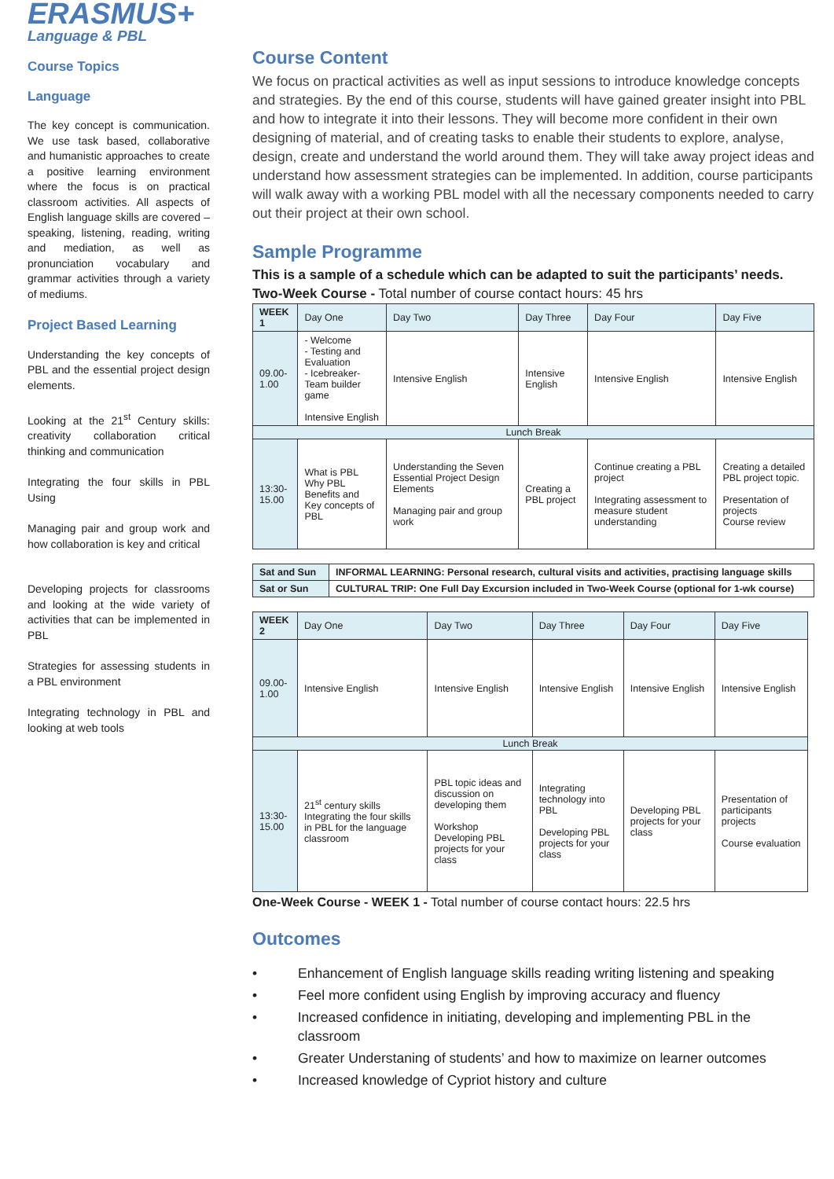ERASMUS+
Language & PBL
Course Topics
Language
The key concept is communication. We use task based, collaborative and humanistic approaches to create a positive learning environment where the focus is on practical classroom activities. All aspects of English language skills are covered – speaking, listening, reading, writing and mediation, as well as pronunciation vocabulary and grammar activities through a variety of mediums.
Project Based Learning
Understanding the key concepts of PBL and the essential project design elements.
Looking at the 21<sup>st</sup> Century skills: creativity collaboration critical thinking and communication
Integrating the four skills in PBL Using
Managing pair and group work and how collaboration is key and critical
Developing projects for classrooms and looking at the wide variety of activities that can be implemented in PBL
Strategies for assessing students in a PBL environment
Integrating technology in PBL and looking at web tools
Course Content
We focus on practical activities as well as input sessions to introduce knowledge concepts and strategies. By the end of this course, students will have gained greater insight into PBL and how to integrate it into their lessons. They will become more confident in their own designing of material, and of creating tasks to enable their students to explore, analyse, design, create and understand the world around them. They will take away project ideas and understand how assessment strategies can be implemented. In addition, course participants will walk away with a working PBL model with all the necessary components needed to carry out their project at their own school.
Sample Programme
This is a sample of a schedule which can be adapted to suit the participants’ needs.
Two-Week Course - Total number of course contact hours: 45 hrs
| WEEK 1 | Day One | Day Two | Day Three | Day Four | Day Five |
| --- | --- | --- | --- | --- | --- |
| 09.00- 1.00 | - Welcome - Testing and Evaluation - Icebreaker- Team builder game Intensive English | Intensive English | Intensive English | Intensive English | Intensive English |
| Lunch Break | | | | | |
| 13:30- 15.00 | What is PBL Why PBL Benefits and Key concepts of PBL | Understanding the Seven Essential Project Design Elements Managing pair and group work | Creating a PBL project | Continue creating a PBL project Integrating assessment to measure student understanding | Creating a detailed PBL project topic. Presentation of projects Course review |
| Sat and Sun | INFORMAL LEARNING: Personal research, cultural visits and activities, practising language skills |
| Sat or Sun | CULTURAL TRIP: One Full Day Excursion included in Two-Week Course (optional for 1-wk course) |
| WEEK 2 | Day One | Day Two | Day Three | Day Four | Day Five |
| --- | --- | --- | --- | --- | --- |
| 09.00- 1.00 | Intensive English | Intensive English | Intensive English | Intensive English | Intensive English |
| Lunch Break | | | | | |
| 13:30- 15.00 | 21<sup>st</sup> century skills Integrating the four skills in PBL for the language classroom | PBL topic ideas and discussion on developing them Workshop Developing PBL projects for your class | Integrating technology into PBL Developing PBL projects for your class | Developing PBL projects for your class | Presentation of participants projects Course evaluation |
One-Week Course - WEEK 1 - Total number of course contact hours: 22.5 hrs
Outcomes
• Enhancement of English language skills reading writing listening and speaking
• Feel more confident using English by improving accuracy and fluency
• Increased confidence in initiating, developing and implementing PBL in the classroom
• Greater Understaning of students’ and how to maximize on learner outcomes
• Increased knowledge of Cypriot history and culture